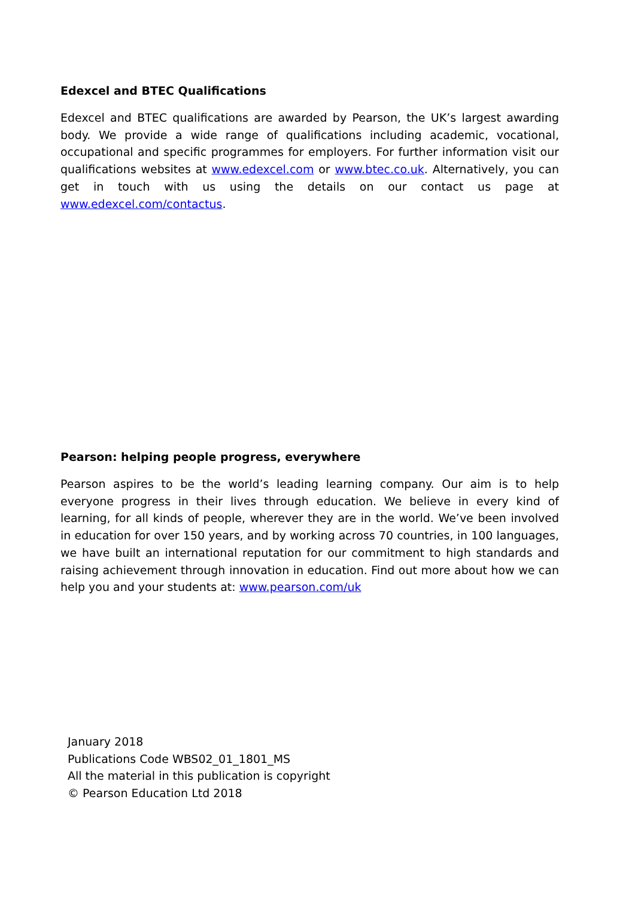Edexcel and BTEC Qualifications
Edexcel and BTEC qualifications are awarded by Pearson, the UK’s largest awarding body. We provide a wide range of qualifications including academic, vocational, occupational and specific programmes for employers. For further information visit our qualifications websites at www.edexcel.com or www.btec.co.uk. Alternatively, you can get in touch with us using the details on our contact us page at www.edexcel.com/contactus.
Pearson: helping people progress, everywhere
Pearson aspires to be the world’s leading learning company. Our aim is to help everyone progress in their lives through education. We believe in every kind of learning, for all kinds of people, wherever they are in the world. We’ve been involved in education for over 150 years, and by working across 70 countries, in 100 languages, we have built an international reputation for our commitment to high standards and raising achievement through innovation in education. Find out more about how we can help you and your students at: www.pearson.com/uk
January 2018
Publications Code WBS02_01_1801_MS
All the material in this publication is copyright
© Pearson Education Ltd 2018